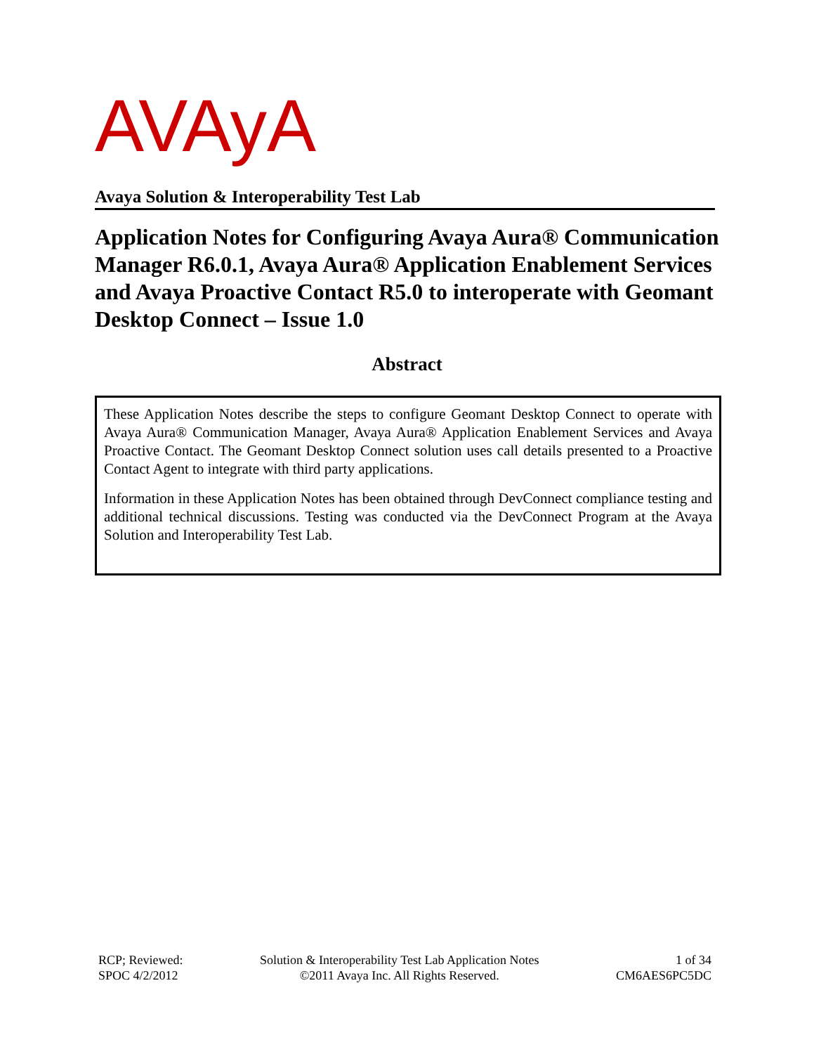AVAyA
Avaya Solution & Interoperability Test Lab
Application Notes for Configuring Avaya Aura® Communication Manager R6.0.1, Avaya Aura® Application Enablement Services and Avaya Proactive Contact R5.0 to interoperate with Geomant Desktop Connect – Issue 1.0
Abstract
These Application Notes describe the steps to configure Geomant Desktop Connect to operate with Avaya Aura® Communication Manager, Avaya Aura® Application Enablement Services and Avaya Proactive Contact. The Geomant Desktop Connect solution uses call details presented to a Proactive Contact Agent to integrate with third party applications.
Information in these Application Notes has been obtained through DevConnect compliance testing and additional technical discussions. Testing was conducted via the DevConnect Program at the Avaya Solution and Interoperability Test Lab.
RCP; Reviewed:
SPOC 4/2/2012
Solution & Interoperability Test Lab Application Notes
©2011 Avaya Inc. All Rights Reserved.
1 of 34
CM6AES6PC5DC